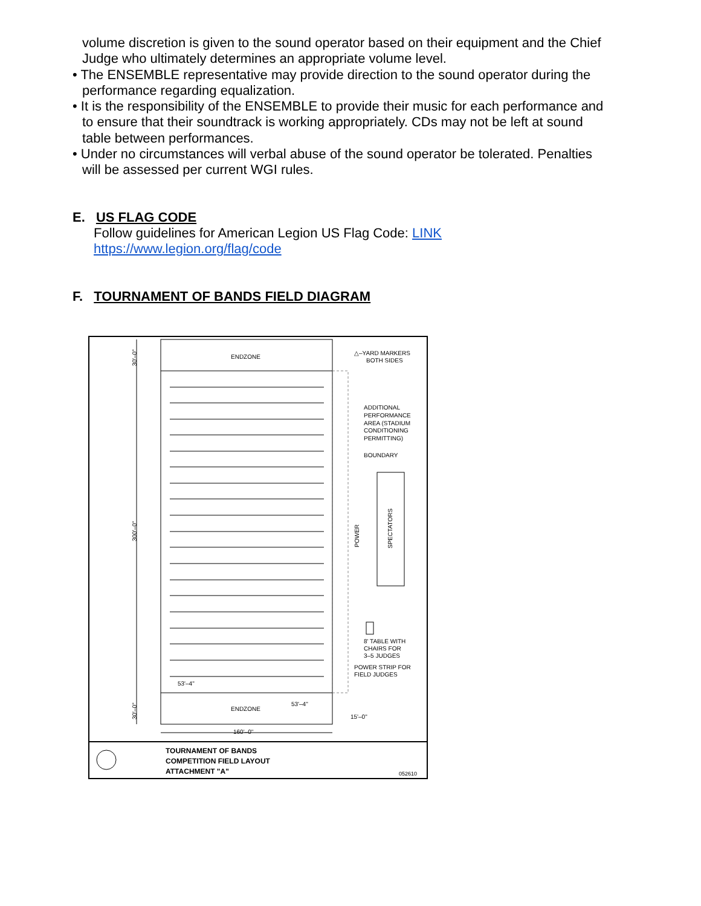volume discretion is given to the sound operator based on their equipment and the Chief Judge who ultimately determines an appropriate volume level.
• The ENSEMBLE representative may provide direction to the sound operator during the performance regarding equalization.
• It is the responsibility of the ENSEMBLE to provide their music for each performance and to ensure that their soundtrack is working appropriately. CDs may not be left at sound table between performances.
• Under no circumstances will verbal abuse of the sound operator be tolerated. Penalties will be assessed per current WGI rules.
E. US FLAG CODE
Follow guidelines for American Legion US Flag Code: LINK
https://www.legion.org/flag/code
F. TOURNAMENT OF BANDS FIELD DIAGRAM
ENDZONE
ENDZONE
△–YARD MARKERS
BOTH SIDES
ADDITIONAL
PERFORMANCE
AREA (STADIUM
CONDITIONING
PERMITTING)
BOUNDARY
POWER
SPECTATORS
8' TABLE WITH
CHAIRS FOR
3–5 JUDGES
POWER STRIP FOR
FIELD JUDGES
53'–4"
53'–4"
15'–0"
160'–0"
300'–0"
30'–0"
30'–0"
TOURNAMENT OF BANDS
COMPETITION FIELD LAYOUT
ATTACHMENT "A"
052610